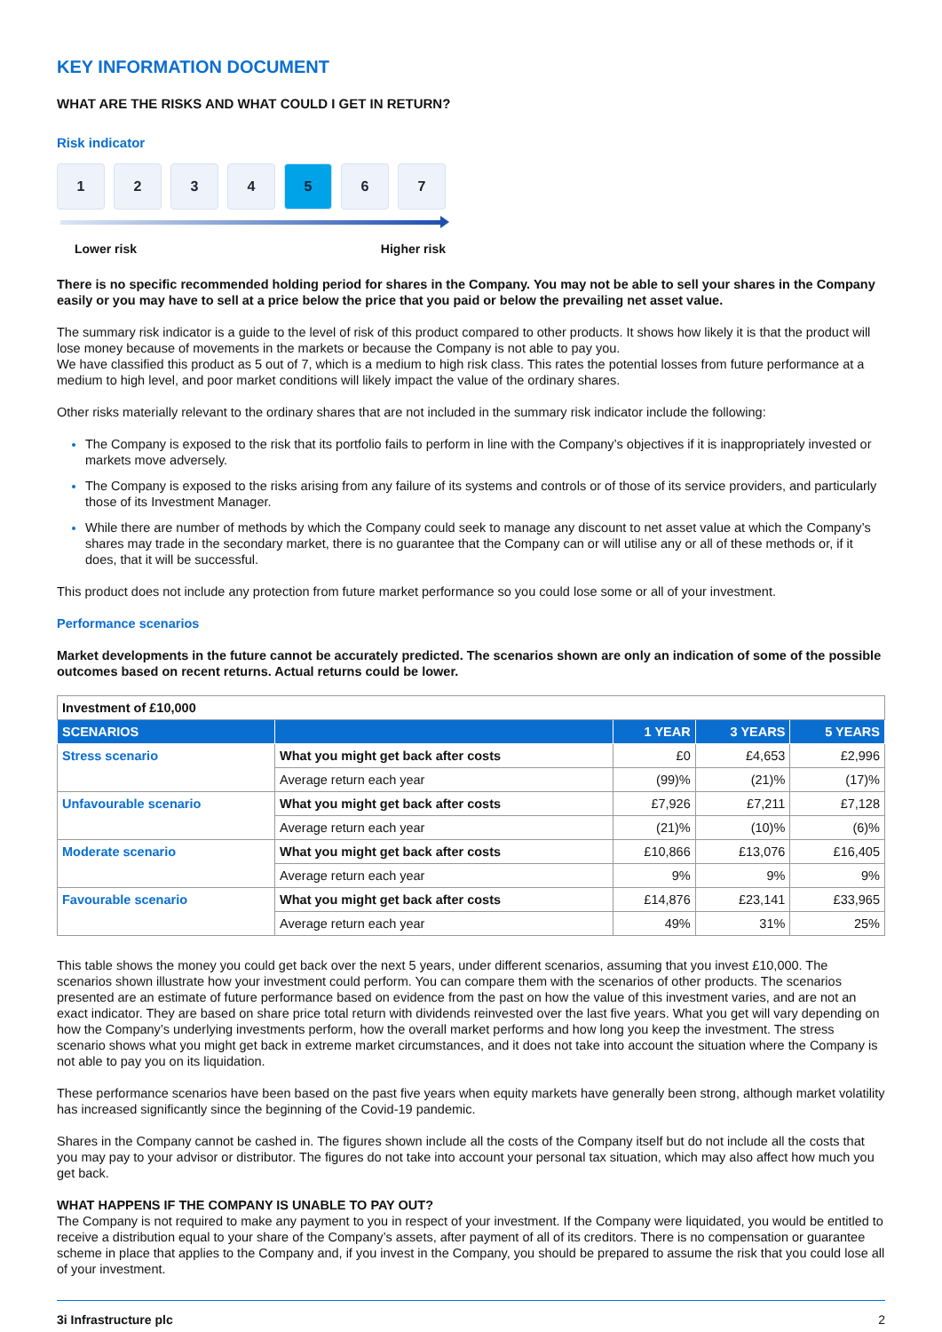KEY INFORMATION DOCUMENT
WHAT ARE THE RISKS AND WHAT COULD I GET IN RETURN?
Risk indicator
1 2 3 4 5 6 7
Lower risk Higher risk
There is no specific recommended holding period for shares in the Company. You may not be able to sell your shares in the Company easily or you may have to sell at a price below the price that you paid or below the prevailing net asset value.
The summary risk indicator is a guide to the level of risk of this product compared to other products. It shows how likely it is that the product will lose money because of movements in the markets or because the Company is not able to pay you.
We have classified this product as 5 out of 7, which is a medium to high risk class. This rates the potential losses from future performance at a medium to high level, and poor market conditions will likely impact the value of the ordinary shares.
Other risks materially relevant to the ordinary shares that are not included in the summary risk indicator include the following:
The Company is exposed to the risk that its portfolio fails to perform in line with the Company’s objectives if it is inappropriately invested or markets move adversely.
The Company is exposed to the risks arising from any failure of its systems and controls or of those of its service providers, and particularly those of its Investment Manager.
While there are number of methods by which the Company could seek to manage any discount to net asset value at which the Company’s shares may trade in the secondary market, there is no guarantee that the Company can or will utilise any or all of these methods or, if it does, that it will be successful.
This product does not include any protection from future market performance so you could lose some or all of your investment.
Performance scenarios
Market developments in the future cannot be accurately predicted. The scenarios shown are only an indication of some of the possible outcomes based on recent returns. Actual returns could be lower.
| Investment of £10,000 | | | | |
| SCENARIOS | | 1 YEAR | 3 YEARS | 5 YEARS |
| Stress scenario | What you might get back after costs | £0 | £4,653 | £2,996 |
| | Average return each year | (99)% | (21)% | (17)% |
| Unfavourable scenario | What you might get back after costs | £7,926 | £7,211 | £7,128 |
| | Average return each year | (21)% | (10)% | (6)% |
| Moderate scenario | What you might get back after costs | £10,866 | £13,076 | £16,405 |
| | Average return each year | 9% | 9% | 9% |
| Favourable scenario | What you might get back after costs | £14,876 | £23,141 | £33,965 |
| | Average return each year | 49% | 31% | 25% |
This table shows the money you could get back over the next 5 years, under different scenarios, assuming that you invest £10,000. The scenarios shown illustrate how your investment could perform. You can compare them with the scenarios of other products. The scenarios presented are an estimate of future performance based on evidence from the past on how the value of this investment varies, and are not an exact indicator. They are based on share price total return with dividends reinvested over the last five years. What you get will vary depending on how the Company’s underlying investments perform, how the overall market performs and how long you keep the investment. The stress scenario shows what you might get back in extreme market circumstances, and it does not take into account the situation where the Company is not able to pay you on its liquidation.
These performance scenarios have been based on the past five years when equity markets have generally been strong, although market volatility has increased significantly since the beginning of the Covid-19 pandemic.
Shares in the Company cannot be cashed in. The figures shown include all the costs of the Company itself but do not include all the costs that you may pay to your advisor or distributor. The figures do not take into account your personal tax situation, which may also affect how much you get back.
WHAT HAPPENS IF THE COMPANY IS UNABLE TO PAY OUT?
The Company is not required to make any payment to you in respect of your investment. If the Company were liquidated, you would be entitled to receive a distribution equal to your share of the Company’s assets, after payment of all of its creditors. There is no compensation or guarantee scheme in place that applies to the Company and, if you invest in the Company, you should be prepared to assume the risk that you could lose all of your investment.
3i Infrastructure plc 2